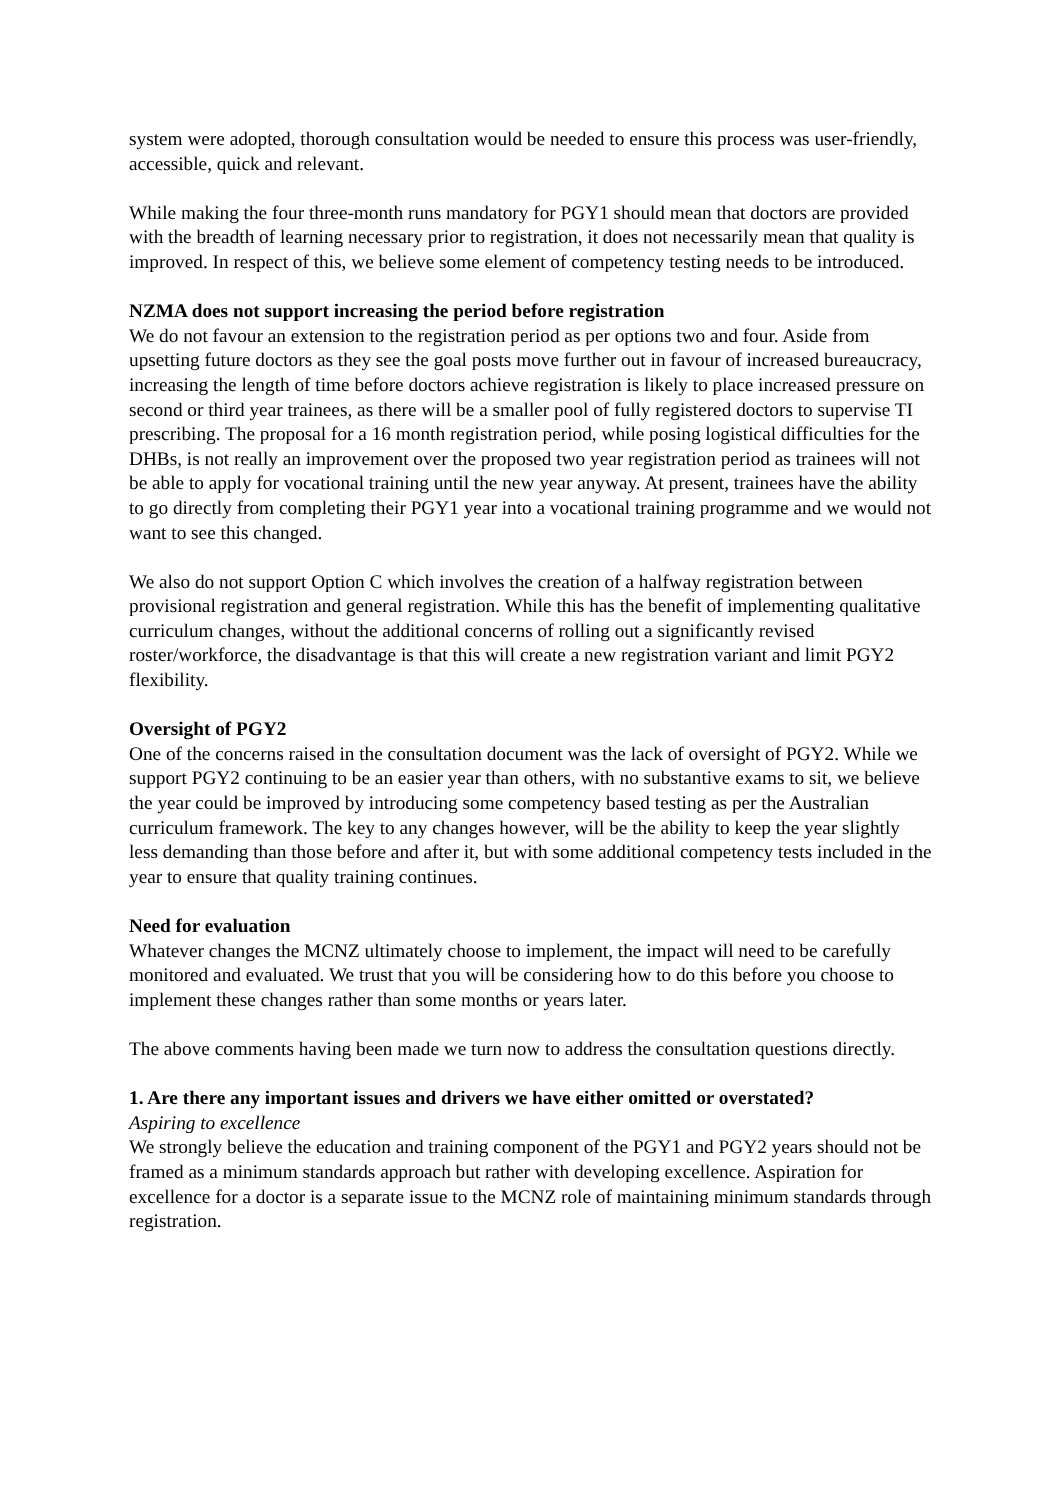system were adopted, thorough consultation would be needed to ensure this process was user-friendly, accessible, quick and relevant.
While making the four three-month runs mandatory for PGY1 should mean that doctors are provided with the breadth of learning necessary prior to registration, it does not necessarily mean that quality is improved. In respect of this, we believe some element of competency testing needs to be introduced.
NZMA does not support increasing the period before registration
We do not favour an extension to the registration period as per options two and four. Aside from upsetting future doctors as they see the goal posts move further out in favour of increased bureaucracy, increasing the length of time before doctors achieve registration is likely to place increased pressure on second or third year trainees, as there will be a smaller pool of fully registered doctors to supervise TI prescribing. The proposal for a 16 month registration period, while posing logistical difficulties for the DHBs, is not really an improvement over the proposed two year registration period as trainees will not be able to apply for vocational training until the new year anyway. At present, trainees have the ability to go directly from completing their PGY1 year into a vocational training programme and we would not want to see this changed.
We also do not support Option C which involves the creation of a halfway registration between provisional registration and general registration. While this has the benefit of implementing qualitative curriculum changes, without the additional concerns of rolling out a significantly revised roster/workforce, the disadvantage is that this will create a new registration variant and limit PGY2 flexibility.
Oversight of PGY2
One of the concerns raised in the consultation document was the lack of oversight of PGY2. While we support PGY2 continuing to be an easier year than others, with no substantive exams to sit, we believe the year could be improved by introducing some competency based testing as per the Australian curriculum framework. The key to any changes however, will be the ability to keep the year slightly less demanding than those before and after it, but with some additional competency tests included in the year to ensure that quality training continues.
Need for evaluation
Whatever changes the MCNZ ultimately choose to implement, the impact will need to be carefully monitored and evaluated. We trust that you will be considering how to do this before you choose to implement these changes rather than some months or years later.
The above comments having been made we turn now to address the consultation questions directly.
1. Are there any important issues and drivers we have either omitted or overstated?
Aspiring to excellence
We strongly believe the education and training component of the PGY1 and PGY2 years should not be framed as a minimum standards approach but rather with developing excellence. Aspiration for excellence for a doctor is a separate issue to the MCNZ role of maintaining minimum standards through registration.